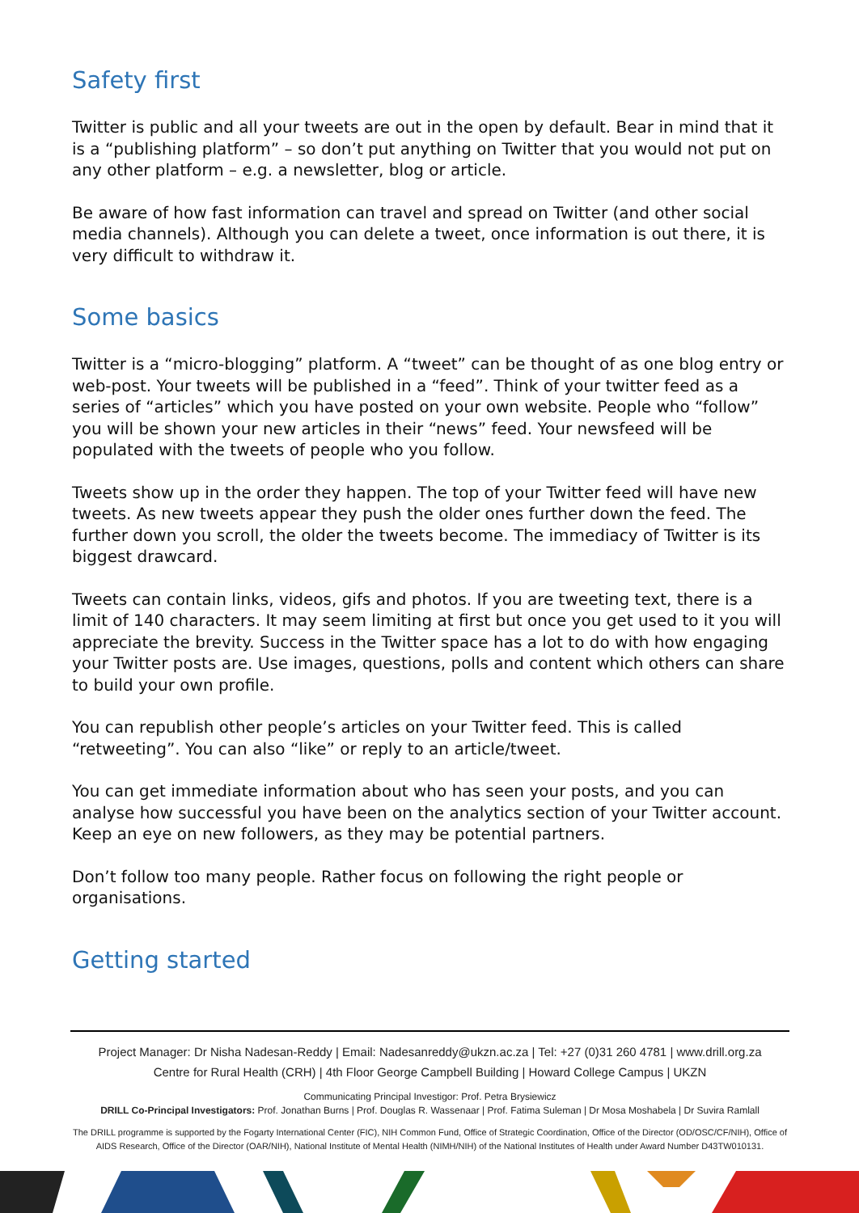Safety first
Twitter is public and all your tweets are out in the open by default. Bear in mind that it is a “publishing platform” – so don’t put anything on Twitter that you would not put on any other platform – e.g. a newsletter, blog or article.
Be aware of how fast information can travel and spread on Twitter (and other social media channels). Although you can delete a tweet, once information is out there, it is very difficult to withdraw it.
Some basics
Twitter is a “micro-blogging” platform. A “tweet” can be thought of as one blog entry or web-post. Your tweets will be published in a “feed”. Think of your twitter feed as a series of “articles” which you have posted on your own website. People who “follow” you will be shown your new articles in their “news” feed. Your newsfeed will be populated with the tweets of people who you follow.
Tweets show up in the order they happen. The top of your Twitter feed will have new tweets. As new tweets appear they push the older ones further down the feed. The further down you scroll, the older the tweets become. The immediacy of Twitter is its biggest drawcard.
Tweets can contain links, videos, gifs and photos. If you are tweeting text, there is a limit of 140 characters. It may seem limiting at first but once you get used to it you will appreciate the brevity. Success in the Twitter space has a lot to do with how engaging your Twitter posts are. Use images, questions, polls and content which others can share to build your own profile.
You can republish other people’s articles on your Twitter feed. This is called “retweeting”. You can also “like” or reply to an article/tweet.
You can get immediate information about who has seen your posts, and you can analyse how successful you have been on the analytics section of your Twitter account. Keep an eye on new followers, as they may be potential partners.
Don’t follow too many people. Rather focus on following the right people or organisations.
Getting started
Project Manager: Dr Nisha Nadesan-Reddy | Email: Nadesanreddy@ukzn.ac.za | Tel: +27 (0)31 260 4781 | www.drill.org.za
Centre for Rural Health (CRH) | 4th Floor George Campbell Building | Howard College Campus | UKZN
Communicating Principal Investigor: Prof. Petra Brysiewicz
DRILL Co-Principal Investigators: Prof. Jonathan Burns | Prof. Douglas R. Wassenaar | Prof. Fatima Suleman | Dr Mosa Moshabela | Dr Suvira Ramlall
The DRILL programme is supported by the Fogarty International Center (FIC), NIH Common Fund, Office of Strategic Coordination, Office of the Director (OD/OSC/CF/NIH), Office of AIDS Research, Office of the Director (OAR/NIH), National Institute of Mental Health (NIMH/NIH) of the National Institutes of Health under Award Number D43TW010131.